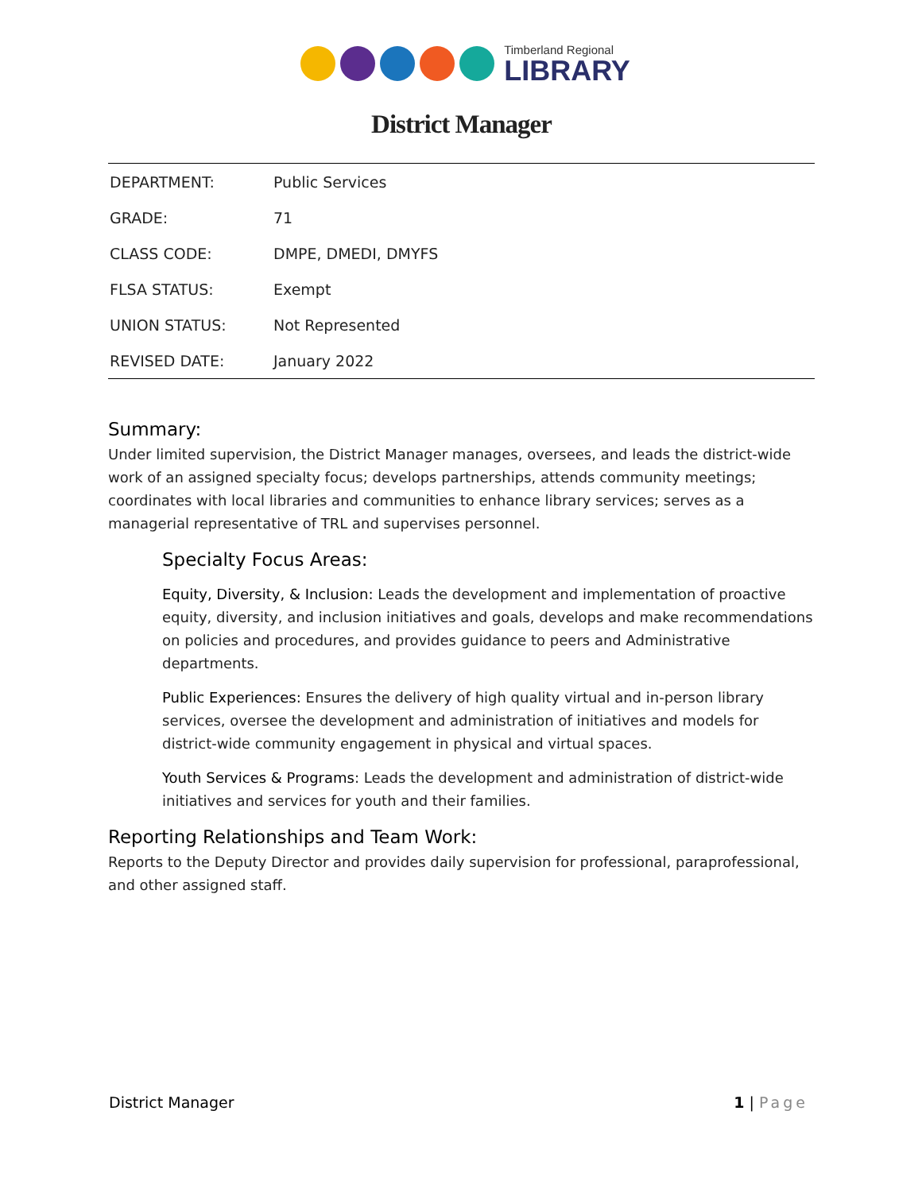Timberland Regional
LIBRARY
District Manager
| DEPARTMENT: | Public Services |
| GRADE: | 71 |
| CLASS CODE: | DMPE, DMEDI, DMYFS |
| FLSA STATUS: | Exempt |
| UNION STATUS: | Not Represented |
| REVISED DATE: | January 2022 |
Summary:
Under limited supervision, the District Manager manages, oversees, and leads the district-wide work of an assigned specialty focus; develops partnerships, attends community meetings; coordinates with local libraries and communities to enhance library services; serves as a managerial representative of TRL and supervises personnel.
Specialty Focus Areas:
Equity, Diversity, & Inclusion: Leads the development and implementation of proactive equity, diversity, and inclusion initiatives and goals, develops and make recommendations on policies and procedures, and provides guidance to peers and Administrative departments.
Public Experiences: Ensures the delivery of high quality virtual and in-person library services, oversee the development and administration of initiatives and models for district-wide community engagement in physical and virtual spaces.
Youth Services & Programs: Leads the development and administration of district-wide initiatives and services for youth and their families.
Reporting Relationships and Team Work:
Reports to the Deputy Director and provides daily supervision for professional, paraprofessional, and other assigned staff.
District Manager 1 | Page